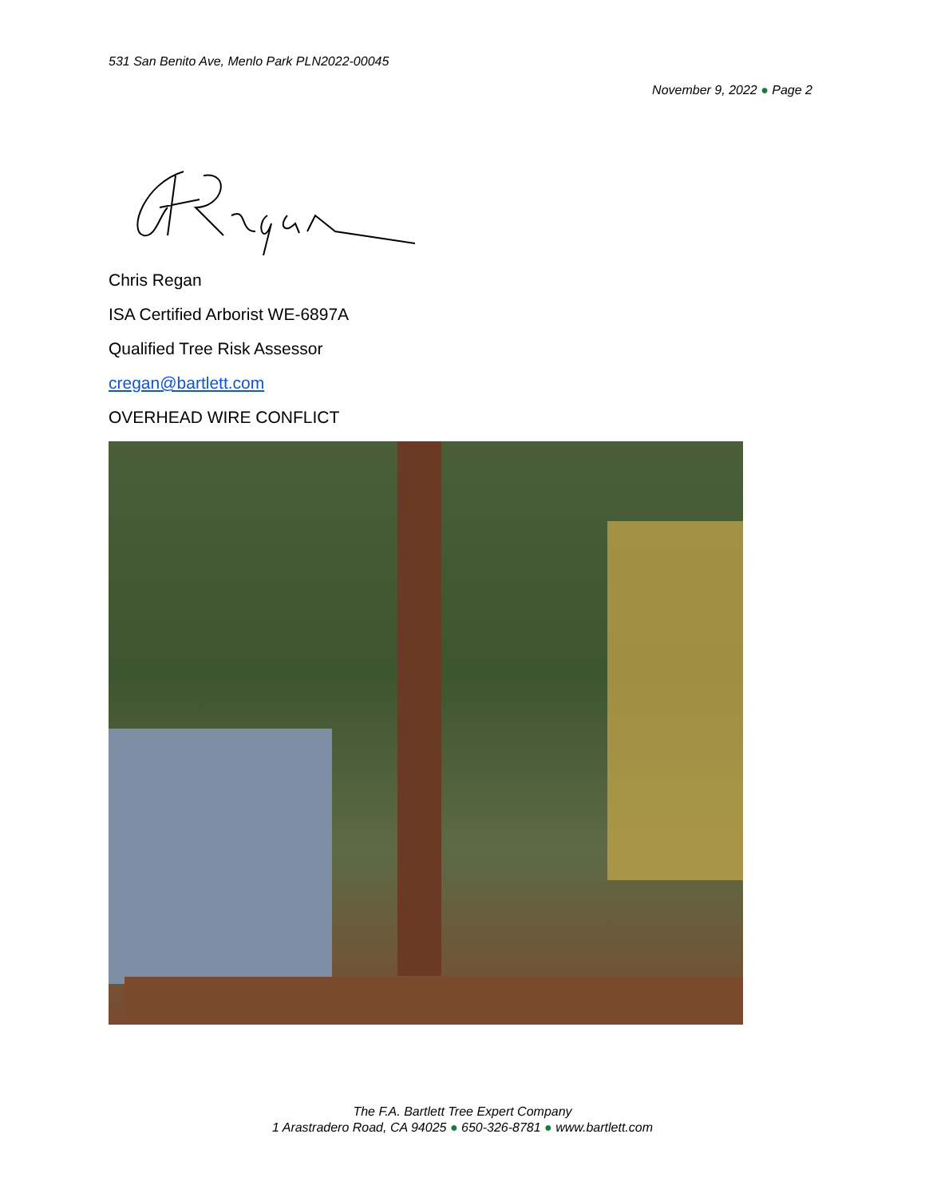531 San Benito Ave, Menlo Park PLN2022-00045
November 9, 2022 ● Page 2
Chris Regan
ISA Certified Arborist WE-6897A
Qualified Tree Risk Assessor
cregan@bartlett.com
OVERHEAD WIRE CONFLICT
The F.A. Bartlett Tree Expert Company
1 Arastradero Road, CA 94025 ● 650-326-8781 ● www.bartlett.com